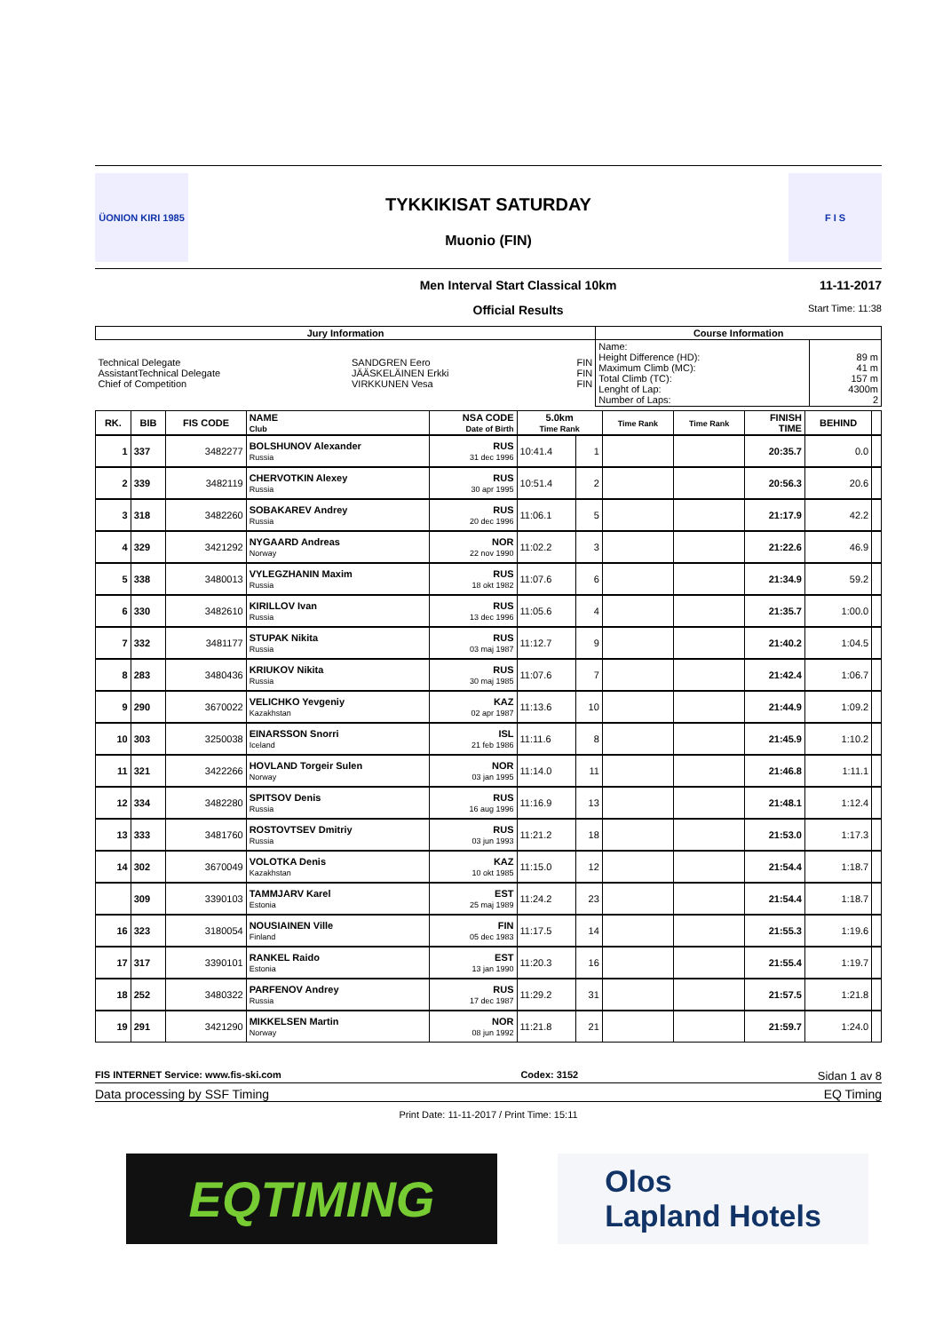ÜONION KIRI 1985
TYKKIKISAT SATURDAY
Muonio (FIN)
F I S
Men Interval Start Classical 10km
Official Results
11-11-2017
Start Time: 11:38
| Jury Information | | | Course Information | |
| --- | --- | --- | --- | --- |
| Technical Delegate AssistantTechnical Delegate Chief of Competition | SANDGREN Eero JÄÄSKELÄINEN Erkki VIRKKUNEN Vesa | FIN FIN FIN | Name: Height Difference (HD): Maximum Climb (MC): Total Climb (TC): Lenght of Lap: Number of Laps: | 89 m 41 m 157 m 4300m 2 |
| RK. | BIB | FIS CODE | NAME Club | NSA CODE Date of Birth | 5.0km Time Rank | | Time Rank | Time Rank | FINISH TIME | BEHIND | |
| --- | --- | --- | --- | --- | --- | --- | --- | --- | --- | --- | --- |
| 1 | 337 | 3482277 | BOLSHUNOV Alexander Russia | RUS 31 dec 1996 | 10:41.4 | 1 | | | 20:35.7 | 0.0 | |
| 2 | 339 | 3482119 | CHERVOTKIN Alexey Russia | RUS 30 apr 1995 | 10:51.4 | 2 | | | 20:56.3 | 20.6 | |
| 3 | 318 | 3482260 | SOBAKAREV Andrey Russia | RUS 20 dec 1996 | 11:06.1 | 5 | | | 21:17.9 | 42.2 | |
| 4 | 329 | 3421292 | NYGAARD Andreas Norway | NOR 22 nov 1990 | 11:02.2 | 3 | | | 21:22.6 | 46.9 | |
| 5 | 338 | 3480013 | VYLEGZHANIN Maxim Russia | RUS 18 okt 1982 | 11:07.6 | 6 | | | 21:34.9 | 59.2 | |
| 6 | 330 | 3482610 | KIRILLOV Ivan Russia | RUS 13 dec 1996 | 11:05.6 | 4 | | | 21:35.7 | 1:00.0 | |
| 7 | 332 | 3481177 | STUPAK Nikita Russia | RUS 03 maj 1987 | 11:12.7 | 9 | | | 21:40.2 | 1:04.5 | |
| 8 | 283 | 3480436 | KRIUKOV Nikita Russia | RUS 30 maj 1985 | 11:07.6 | 7 | | | 21:42.4 | 1:06.7 | |
| 9 | 290 | 3670022 | VELICHKO Yevgeniy Kazakhstan | KAZ 02 apr 1987 | 11:13.6 | 10 | | | 21:44.9 | 1:09.2 | |
| 10 | 303 | 3250038 | EINARSSON Snorri Iceland | ISL 21 feb 1986 | 11:11.6 | 8 | | | 21:45.9 | 1:10.2 | |
| 11 | 321 | 3422266 | HOVLAND Torgeir Sulen Norway | NOR 03 jan 1995 | 11:14.0 | 11 | | | 21:46.8 | 1:11.1 | |
| 12 | 334 | 3482280 | SPITSOV Denis Russia | RUS 16 aug 1996 | 11:16.9 | 13 | | | 21:48.1 | 1:12.4 | |
| 13 | 333 | 3481760 | ROSTOVTSEV Dmitriy Russia | RUS 03 jun 1993 | 11:21.2 | 18 | | | 21:53.0 | 1:17.3 | |
| 14 | 302 | 3670049 | VOLOTKA Denis Kazakhstan | KAZ 10 okt 1985 | 11:15.0 | 12 | | | 21:54.4 | 1:18.7 | |
| | 309 | 3390103 | TAMMJARV Karel Estonia | EST 25 maj 1989 | 11:24.2 | 23 | | | 21:54.4 | 1:18.7 | |
| 16 | 323 | 3180054 | NOUSIAINEN Ville Finland | FIN 05 dec 1983 | 11:17.5 | 14 | | | 21:55.3 | 1:19.6 | |
| 17 | 317 | 3390101 | RANKEL Raido Estonia | EST 13 jan 1990 | 11:20.3 | 16 | | | 21:55.4 | 1:19.7 | |
| 18 | 252 | 3480322 | PARFENOV Andrey Russia | RUS 17 dec 1987 | 11:29.2 | 31 | | | 21:57.5 | 1:21.8 | |
| 19 | 291 | 3421290 | MIKKELSEN Martin Norway | NOR 08 jun 1992 | 11:21.8 | 21 | | | 21:59.7 | 1:24.0 | |
FIS INTERNET Service: www.fis-ski.com Codex: 3152 Sidan 1 av 8
Data processing by SSF Timing EQ Timing
Print Date: 11-11-2017 / Print Time: 15:11
EQTIMING
Olos
Lapland Hotels